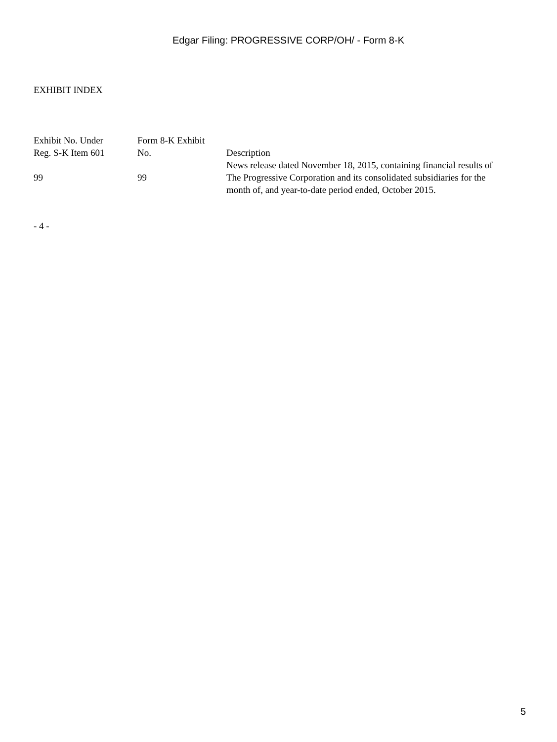Edgar Filing: PROGRESSIVE CORP/OH/ - Form 8-K
EXHIBIT INDEX
| Exhibit No. Under Reg. S-K Item 601 | Form 8-K Exhibit No. | Description |
| --- | --- | --- |
| 99 | 99 | News release dated November 18, 2015, containing financial results of The Progressive Corporation and its consolidated subsidiaries for the month of, and year-to-date period ended, October 2015. |
- 4 -
5